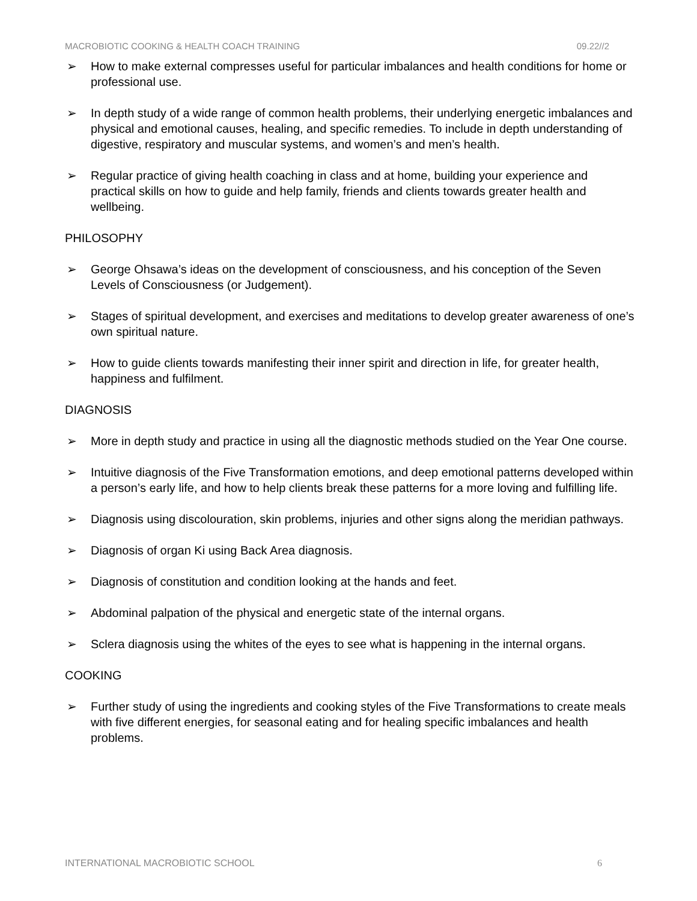MACROBIOTIC COOKING & HEALTH COACH TRAINING 09.22//2
➢ How to make external compresses useful for particular imbalances and health conditions for home or professional use.
➢ In depth study of a wide range of common health problems, their underlying energetic imbalances and physical and emotional causes, healing, and specific remedies. To include in depth understanding of digestive, respiratory and muscular systems, and women’s and men’s health.
➢ Regular practice of giving health coaching in class and at home, building your experience and practical skills on how to guide and help family, friends and clients towards greater health and wellbeing.
PHILOSOPHY
➢ George Ohsawa’s ideas on the development of consciousness, and his conception of the Seven Levels of Consciousness (or Judgement).
➢ Stages of spiritual development, and exercises and meditations to develop greater awareness of one’s own spiritual nature.
➢ How to guide clients towards manifesting their inner spirit and direction in life, for greater health, happiness and fulfilment.
DIAGNOSIS
➢ More in depth study and practice in using all the diagnostic methods studied on the Year One course.
➢ Intuitive diagnosis of the Five Transformation emotions, and deep emotional patterns developed within a person’s early life, and how to help clients break these patterns for a more loving and fulfilling life.
➢ Diagnosis using discolouration, skin problems, injuries and other signs along the meridian pathways.
➢ Diagnosis of organ Ki using Back Area diagnosis.
➢ Diagnosis of constitution and condition looking at the hands and feet.
➢ Abdominal palpation of the physical and energetic state of the internal organs.
➢ Sclera diagnosis using the whites of the eyes to see what is happening in the internal organs.
COOKING
➢ Further study of using the ingredients and cooking styles of the Five Transformations to create meals with five different energies, for seasonal eating and for healing specific imbalances and health problems.
INTERNATIONAL MACROBIOTIC SCHOOL 6